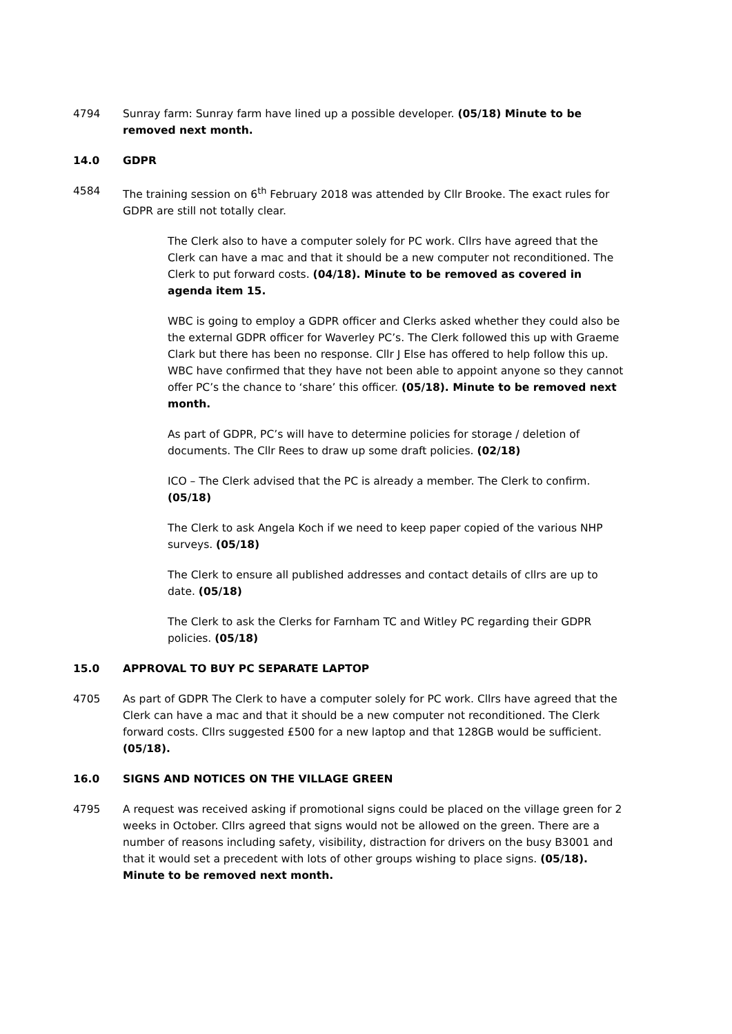4794 Sunray farm: Sunray farm have lined up a possible developer. (05/18) Minute to be removed next month.
14.0 GDPR
4584 The training session on 6<sup>th</sup> February 2018 was attended by Cllr Brooke. The exact rules for GDPR are still not totally clear.
The Clerk also to have a computer solely for PC work. Cllrs have agreed that the Clerk can have a mac and that it should be a new computer not reconditioned. The Clerk to put forward costs. (04/18). Minute to be removed as covered in agenda item 15.
WBC is going to employ a GDPR officer and Clerks asked whether they could also be the external GDPR officer for Waverley PC’s. The Clerk followed this up with Graeme Clark but there has been no response. Cllr J Else has offered to help follow this up. WBC have confirmed that they have not been able to appoint anyone so they cannot offer PC’s the chance to ‘share’ this officer. (05/18). Minute to be removed next month.
As part of GDPR, PC’s will have to determine policies for storage / deletion of documents. The Cllr Rees to draw up some draft policies. (02/18)
ICO – The Clerk advised that the PC is already a member. The Clerk to confirm. (05/18)
The Clerk to ask Angela Koch if we need to keep paper copied of the various NHP surveys. (05/18)
The Clerk to ensure all published addresses and contact details of cllrs are up to date. (05/18)
The Clerk to ask the Clerks for Farnham TC and Witley PC regarding their GDPR policies. (05/18)
15.0 APPROVAL TO BUY PC SEPARATE LAPTOP
4705 As part of GDPR The Clerk to have a computer solely for PC work. Cllrs have agreed that the Clerk can have a mac and that it should be a new computer not reconditioned. The Clerk forward costs. Cllrs suggested £500 for a new laptop and that 128GB would be sufficient. (05/18).
16.0 SIGNS AND NOTICES ON THE VILLAGE GREEN
4795 A request was received asking if promotional signs could be placed on the village green for 2 weeks in October. Cllrs agreed that signs would not be allowed on the green. There are a number of reasons including safety, visibility, distraction for drivers on the busy B3001 and that it would set a precedent with lots of other groups wishing to place signs. (05/18). Minute to be removed next month.